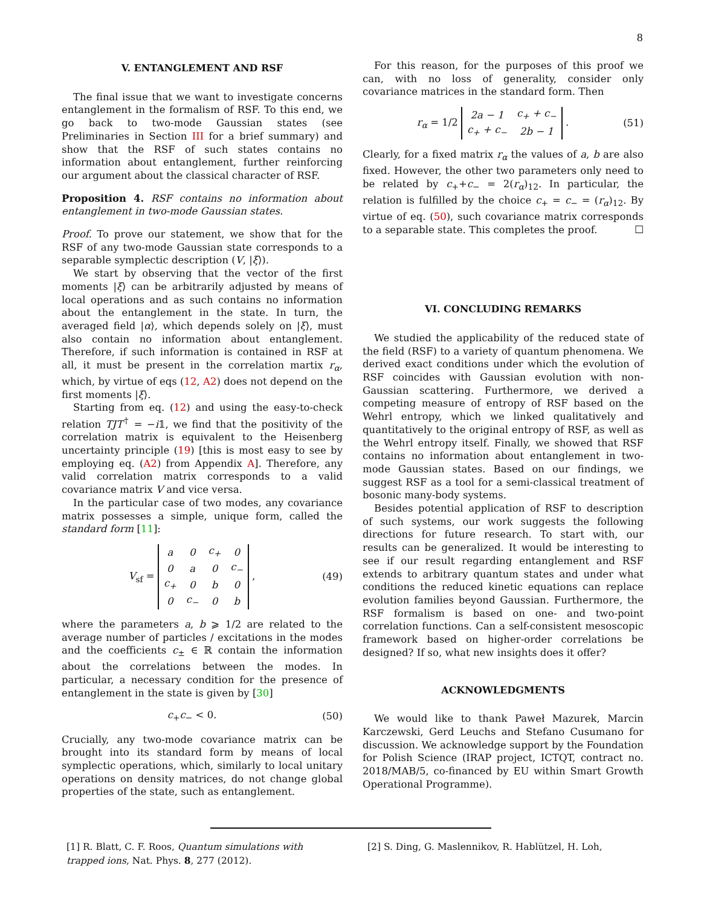8
V. ENTANGLEMENT AND RSF
The final issue that we want to investigate concerns entanglement in the formalism of RSF. To this end, we go back to two-mode Gaussian states (see Preliminaries in Section III for a brief summary) and show that the RSF of such states contains no information about entanglement, further reinforcing our argument about the classical character of RSF.
Proposition 4. RSF contains no information about entanglement in two-mode Gaussian states.
Proof. To prove our statement, we show that for the RSF of any two-mode Gaussian state corresponds to a separable symplectic description (V, |ξ⟩).
We start by observing that the vector of the first moments |ξ⟩ can be arbitrarily adjusted by means of local operations and as such contains no information about the entanglement in the state. In turn, the averaged field |α⟩, which depends solely on |ξ⟩, must also contain no information about entanglement. Therefore, if such information is contained in RSF at all, it must be present in the correlation martix r<sub>α</sub>, which, by virtue of eqs (12, A2) does not depend on the first moments |ξ⟩.
Starting from eq. (12) and using the easy-to-check relation TJT<sup>†</sup> = −i𝟙, we find that the positivity of the correlation matrix is equivalent to the Heisenberg uncertainty principle (19) [this is most easy to see by employing eq. (A2) from Appendix A]. Therefore, any valid correlation matrix corresponds to a valid covariance matrix V and vice versa.
In the particular case of two modes, any covariance matrix possesses a simple, unique form, called the standard form [11]:
V<sub>sf</sub> =
| a | 0 | c<sub>+</sub> | 0 |
| 0 | a | 0 | c<sub>−</sub> |
| c<sub>+</sub> | 0 | b | 0 |
| 0 | c<sub>−</sub> | 0 | b |
, (49)
where the parameters a, b ⩾ 1/2 are related to the average number of particles / excitations in the modes and the coefficients c<sub>±</sub> ∈ ℝ contain the information about the correlations between the modes. In particular, a necessary condition for the presence of entanglement in the state is given by [30]
c<sub>+</sub>c<sub>−</sub> < 0. (50)
Crucially, any two-mode covariance matrix can be brought into its standard form by means of local symplectic operations, which, similarly to local unitary operations on density matrices, do not change global properties of the state, such as entanglement.
For this reason, for the purposes of this proof we can, with no loss of generality, consider only covariance matrices in the standard form. Then
r<sub>α</sub> = 1/2
| 2a − 1 | c<sub>+</sub> + c<sub>−</sub> |
| c<sub>+</sub> + c<sub>−</sub> | 2b − 1 |
. (51)
Clearly, for a fixed matrix r<sub>α</sub> the values of a, b are also fixed. However, the other two parameters only need to be related by c<sub>+</sub>+c<sub>−</sub> = 2(r<sub>α</sub>)<sub>12</sub>. In particular, the relation is fulfilled by the choice c<sub>+</sub> = c<sub>−</sub> = (r<sub>α</sub>)<sub>12</sub>. By virtue of eq. (50), such covariance matrix corresponds to a separable state. This completes the proof. ☐
VI. CONCLUDING REMARKS
We studied the applicability of the reduced state of the field (RSF) to a variety of quantum phenomena. We derived exact conditions under which the evolution of RSF coincides with Gaussian evolution with non-Gaussian scattering. Furthermore, we derived a competing measure of entropy of RSF based on the Wehrl entropy, which we linked qualitatively and quantitatively to the original entropy of RSF, as well as the Wehrl entropy itself. Finally, we showed that RSF contains no information about entanglement in two-mode Gaussian states. Based on our findings, we suggest RSF as a tool for a semi-classical treatment of bosonic many-body systems.
Besides potential application of RSF to description of such systems, our work suggests the following directions for future research. To start with, our results can be generalized. It would be interesting to see if our result regarding entanglement and RSF extends to arbitrary quantum states and under what conditions the reduced kinetic equations can replace evolution families beyond Gaussian. Furthermore, the RSF formalism is based on one- and two-point correlation functions. Can a self-consistent mesoscopic framework based on higher-order correlations be designed? If so, what new insights does it offer?
ACKNOWLEDGMENTS
We would like to thank Paweł Mazurek, Marcin Karczewski, Gerd Leuchs and Stefano Cusumano for discussion. We acknowledge support by the Foundation for Polish Science (IRAP project, ICTQT, contract no. 2018/MAB/5, co-financed by EU within Smart Growth Operational Programme).
[1] R. Blatt, C. F. Roos, Quantum simulations with trapped ions, Nat. Phys. 8, 277 (2012).
[2] S. Ding, G. Maslennikov, R. Hablützel, H. Loh,